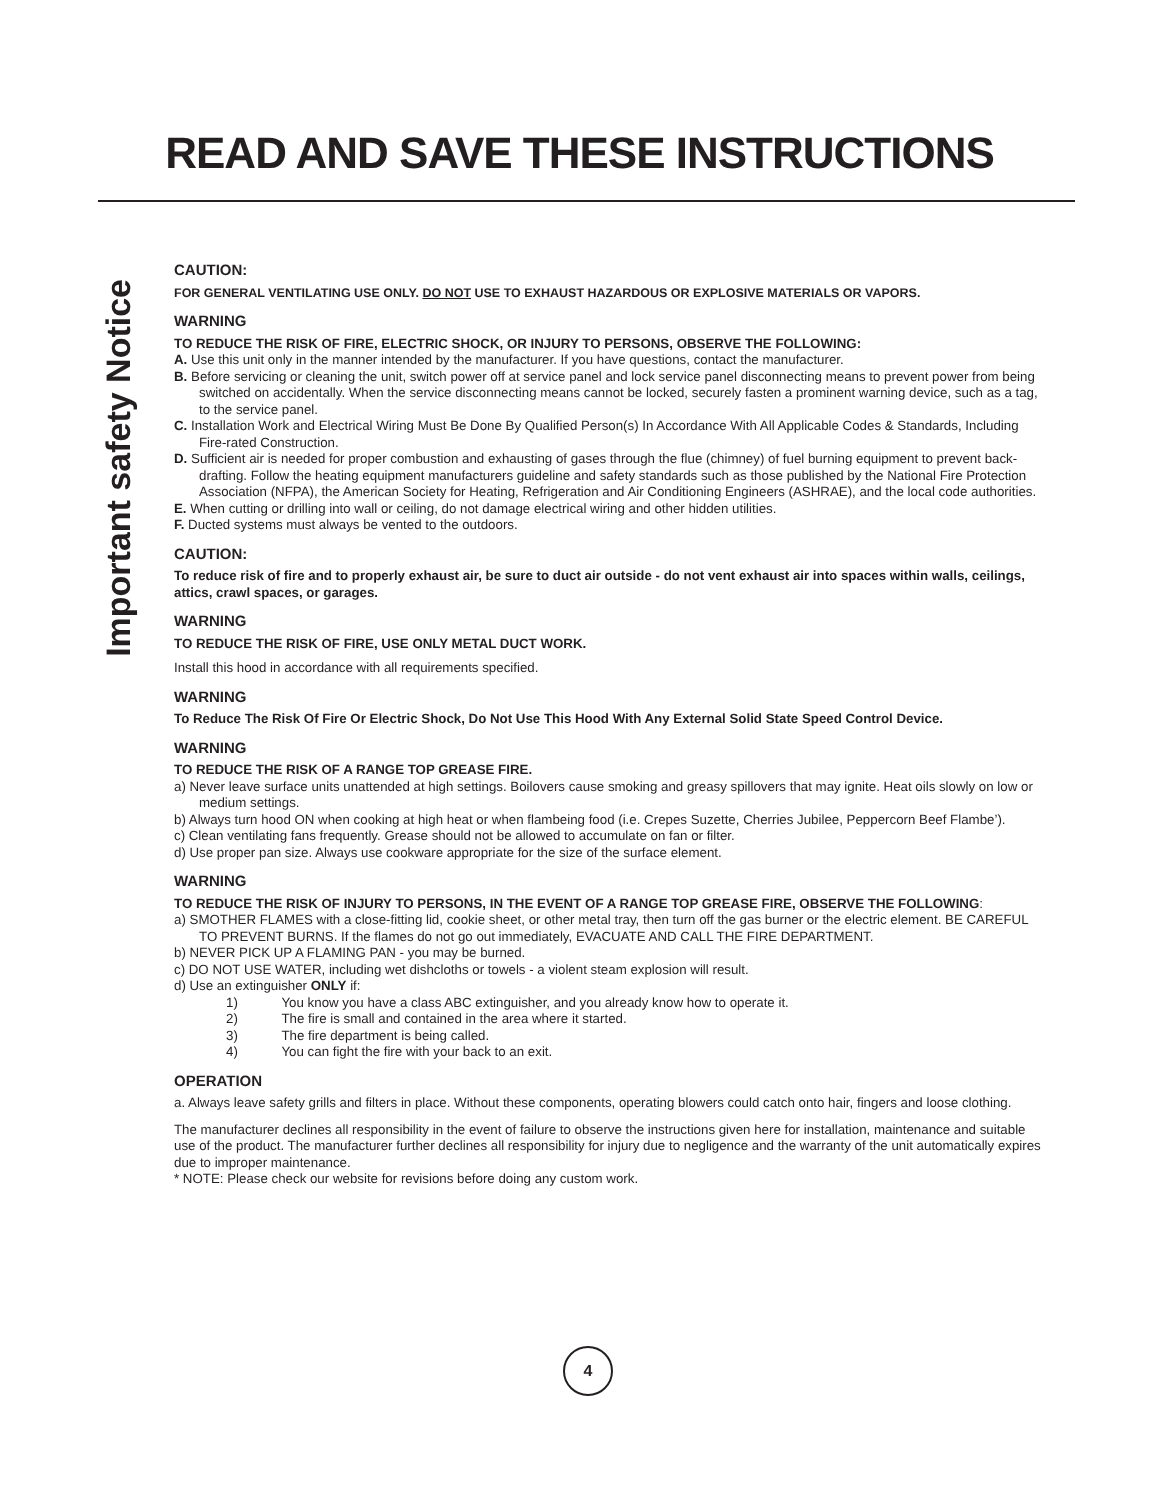READ AND SAVE THESE INSTRUCTIONS
Important safety Notice
CAUTION:
FOR GENERAL VENTILATING USE ONLY. DO NOT USE TO EXHAUST HAZARDOUS OR EXPLOSIVE MATERIALS OR VAPORS.
WARNING
TO REDUCE THE RISK OF FIRE, ELECTRIC SHOCK, OR INJURY TO PERSONS, OBSERVE THE FOLLOWING:
A. Use this unit only in the manner intended by the manufacturer. If you have questions, contact the manufacturer.
B. Before servicing or cleaning the unit, switch power off at service panel and lock service panel disconnecting means to prevent power from being switched on accidentally. When the service disconnecting means cannot be locked, securely fasten a prominent warning device, such as a tag, to the service panel.
C. Installation Work and Electrical Wiring Must Be Done By Qualified Person(s) In Accordance With All Applicable Codes & Standards, Including Fire-rated Construction.
D. Sufficient air is needed for proper combustion and exhausting of gases through the flue (chimney) of fuel burning equipment to prevent back- drafting. Follow the heating equipment manufacturers guideline and safety standards such as those published by the National Fire Protection Association (NFPA), the American Society for Heating, Refrigeration and Air Conditioning Engineers (ASHRAE), and the local code authorities.
E. When cutting or drilling into wall or ceiling, do not damage electrical wiring and other hidden utilities.
F. Ducted systems must always be vented to the outdoors.
CAUTION:
To reduce risk of fire and to properly exhaust air, be sure to duct air outside - do not vent exhaust air into spaces within walls, ceilings, attics, crawl spaces, or garages.
WARNING
TO REDUCE THE RISK OF FIRE, USE ONLY METAL DUCT WORK.
Install this hood in accordance with all requirements specified.
WARNING
To Reduce The Risk Of Fire Or Electric Shock, Do Not Use This Hood With Any External Solid State Speed Control Device.
WARNING
TO REDUCE THE RISK OF A RANGE TOP GREASE FIRE.
a) Never leave surface units unattended at high settings. Boilovers cause smoking and greasy spillovers that may ignite. Heat oils slowly on low or medium settings.
b) Always turn hood ON when cooking at high heat or when flambeing food (i.e. Crepes Suzette, Cherries Jubilee, Peppercorn Beef Flambe’).
c) Clean ventilating fans frequently. Grease should not be allowed to accumulate on fan or filter.
d) Use proper pan size. Always use cookware appropriate for the size of the surface element.
WARNING
TO REDUCE THE RISK OF INJURY TO PERSONS, IN THE EVENT OF A RANGE TOP GREASE FIRE, OBSERVE THE FOLLOWING:
a) SMOTHER FLAMES with a close-fitting lid, cookie sheet, or other metal tray, then turn off the gas burner or the electric element. BE CAREFUL TO PREVENT BURNS. If the flames do not go out immediately, EVACUATE AND CALL THE FIRE DEPARTMENT.
b) NEVER PICK UP A FLAMING PAN - you may be burned.
c) DO NOT USE WATER, including wet dishcloths or towels - a violent steam explosion will result.
d) Use an extinguisher ONLY if:
1) You know you have a class ABC extinguisher, and you already know how to operate it.
2) The fire is small and contained in the area where it started.
3) The fire department is being called.
4) You can fight the fire with your back to an exit.
OPERATION
a. Always leave safety grills and filters in place. Without these components, operating blowers could catch onto hair, fingers and loose clothing.
The manufacturer declines all responsibility in the event of failure to observe the instructions given here for installation, maintenance and suitable use of the product. The manufacturer further declines all responsibility for injury due to negligence and the warranty of the unit automatically expires due to improper maintenance.
* NOTE: Please check our website for revisions before doing any custom work.
4